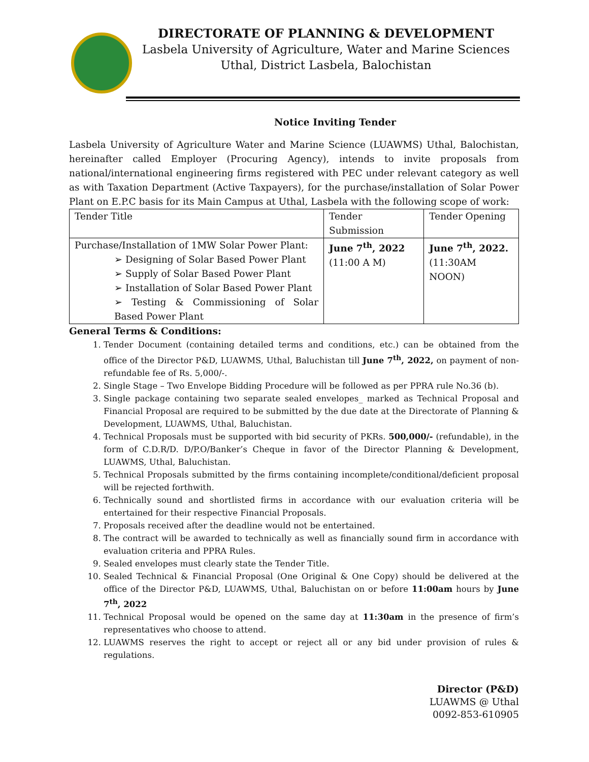DIRECTORATE OF PLANNING & DEVELOPMENT
Lasbela University of Agriculture, Water and Marine Sciences
Uthal, District Lasbela, Balochistan
Notice Inviting Tender
Lasbela University of Agriculture Water and Marine Science (LUAWMS) Uthal, Balochistan, hereinafter called Employer (Procuring Agency), intends to invite proposals from national/international engineering firms registered with PEC under relevant category as well as with Taxation Department (Active Taxpayers), for the purchase/installation of Solar Power Plant on E.P.C basis for its Main Campus at Uthal, Lasbela with the following scope of work:
| Tender Title | Tender Submission | Tender Opening |
| --- | --- | --- |
| Purchase/Installation of 1MW Solar Power Plant: ➢ Designing of Solar Based Power Plant ➢ Supply of Solar Based Power Plant ➢ Installation of Solar Based Power Plant ➢ Testing & Commissioning of Solar Based Power Plant | June 7<sup>th</sup>, 2022 (11:00 A M) | June 7<sup>th</sup>, 2022. (11:30AM NOON) |
General Terms & Conditions:
1. Tender Document (containing detailed terms and conditions, etc.) can be obtained from the office of the Director P&D, LUAWMS, Uthal, Baluchistan till June 7<sup>th</sup>, 2022, on payment of non-refundable fee of Rs. 5,000/-.
2. Single Stage – Two Envelope Bidding Procedure will be followed as per PPRA rule No.36 (b).
3. Single package containing two separate sealed envelopes_ marked as Technical Proposal and Financial Proposal are required to be submitted by the due date at the Directorate of Planning & Development, LUAWMS, Uthal, Baluchistan.
4. Technical Proposals must be supported with bid security of PKRs. 500,000/- (refundable), in the form of C.D.R/D. D/P.O/Banker’s Cheque in favor of the Director Planning & Development, LUAWMS, Uthal, Baluchistan.
5. Technical Proposals submitted by the firms containing incomplete/conditional/deficient proposal will be rejected forthwith.
6. Technically sound and shortlisted firms in accordance with our evaluation criteria will be entertained for their respective Financial Proposals.
7. Proposals received after the deadline would not be entertained.
8. The contract will be awarded to technically as well as financially sound firm in accordance with evaluation criteria and PPRA Rules.
9. Sealed envelopes must clearly state the Tender Title.
10. Sealed Technical & Financial Proposal (One Original & One Copy) should be delivered at the office of the Director P&D, LUAWMS, Uthal, Baluchistan on or before 11:00am hours by June 7<sup>th</sup>, 2022
11. Technical Proposal would be opened on the same day at 11:30am in the presence of firm’s representatives who choose to attend.
12. LUAWMS reserves the right to accept or reject all or any bid under provision of rules & regulations.
Director (P&D)
LUAWMS @ Uthal
0092-853-610905